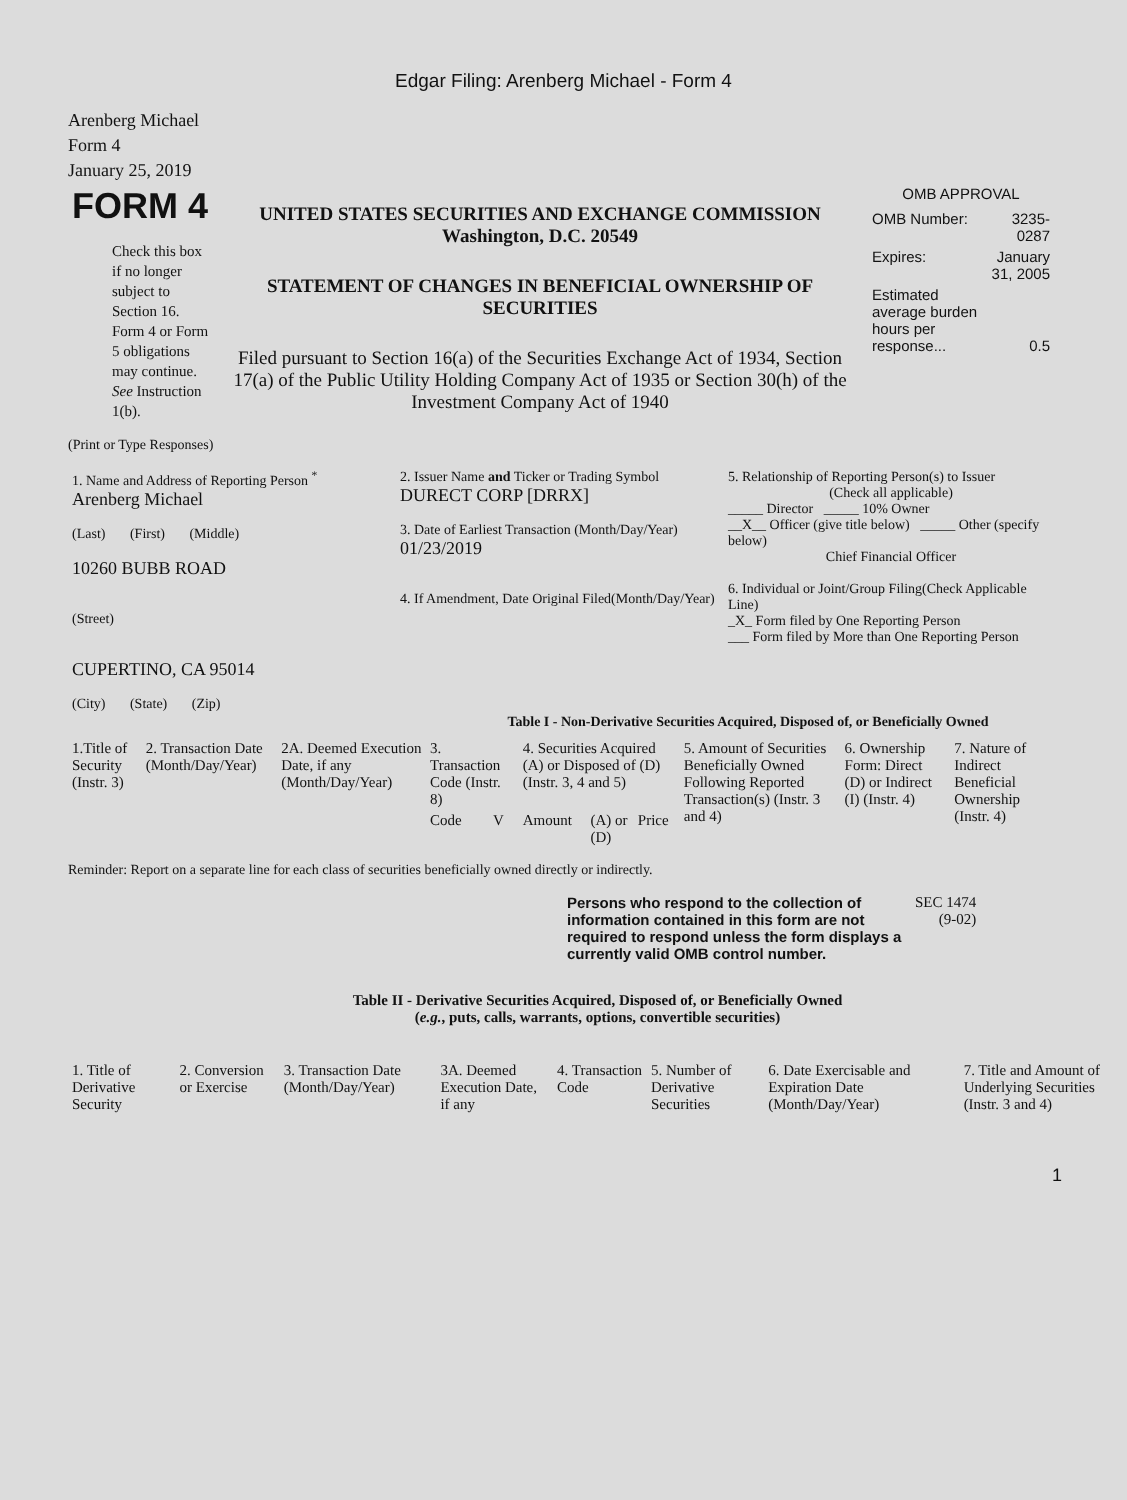Edgar Filing: Arenberg Michael - Form 4
Arenberg Michael
Form 4
January 25, 2019
| FORM 4 Check this box if no longer subject to Section 16. Form 4 or Form 5 obligations may continue. See Instruction 1(b). | UNITED STATES SECURITIES AND EXCHANGE COMMISSION Washington, D.C. 20549 STATEMENT OF CHANGES IN BENEFICIAL OWNERSHIP OF SECURITIES Filed pursuant to Section 16(a) of the Securities Exchange Act of 1934, Section 17(a) of the Public Utility Holding Company Act of 1935 or Section 30(h) of the Investment Company Act of 1940 | OMB APPROVAL / OMB Number: / 3235-0287 / / Expires: / January 31, 2005 / / Estimated average burden hours per response... / 0.5 / |
(Print or Type Responses)
| 1. Name and Address of Reporting Person <sup>*</sup> Arenberg Michael (Last) (First) (Middle) 10260 BUBB ROAD (Street) CUPERTINO, CA 95014 (City) (State) (Zip) | 2. Issuer Name and Ticker or Trading Symbol DURECT CORP [DRRX] 3. Date of Earliest Transaction (Month/Day/Year) 01/23/2019 4. If Amendment, Date Original Filed(Month/Day/Year) | 5. Relationship of Reporting Person(s) to Issuer (Check all applicable) _____ Director _____ 10% Owner __X__ Officer (give title below) _____ Other (specify below) Chief Financial Officer 6. Individual or Joint/Group Filing(Check Applicable Line) _X_ Form filed by One Reporting Person ___ Form filed by More than One Reporting Person |
Table I - Non-Derivative Securities Acquired, Disposed of, or Beneficially Owned
| 1.Title of Security (Instr. 3) | 2. Transaction Date (Month/Day/Year) | 2A. Deemed Execution Date, if any (Month/Day/Year) | 3. Transaction Code (Instr. 8) | | 4. Securities Acquired (A) or Disposed of (D) (Instr. 3, 4 and 5) | | | 5. Amount of Securities Beneficially Owned Following Reported Transaction(s) (Instr. 3 and 4) | 6. Ownership Form: Direct (D) or Indirect (I) (Instr. 4) | 7. Nature of Indirect Beneficial Ownership (Instr. 4) |
| --- | --- | --- | --- | --- | --- | --- | --- | --- | --- | --- |
| | | | Code | V | Amount | (A) or (D) | Price | | | |
Reminder: Report on a separate line for each class of securities beneficially owned directly or indirectly.
| Persons who respond to the collection of information contained in this form are not required to respond unless the form displays a currently valid OMB control number. | SEC 1474 (9-02) |
Table II - Derivative Securities Acquired, Disposed of, or Beneficially Owned
(e.g., puts, calls, warrants, options, convertible securities)
| 1. Title of Derivative Security | 2. Conversion or Exercise | 3. Transaction Date (Month/Day/Year) | 3A. Deemed Execution Date, if any | 4. Transaction Code | 5. Number of Derivative Securities | 6. Date Exercisable and Expiration Date (Month/Day/Year) | 7. Title and Amount of Underlying Securities (Instr. 3 and 4) |
| --- | --- | --- | --- | --- | --- | --- | --- |
1